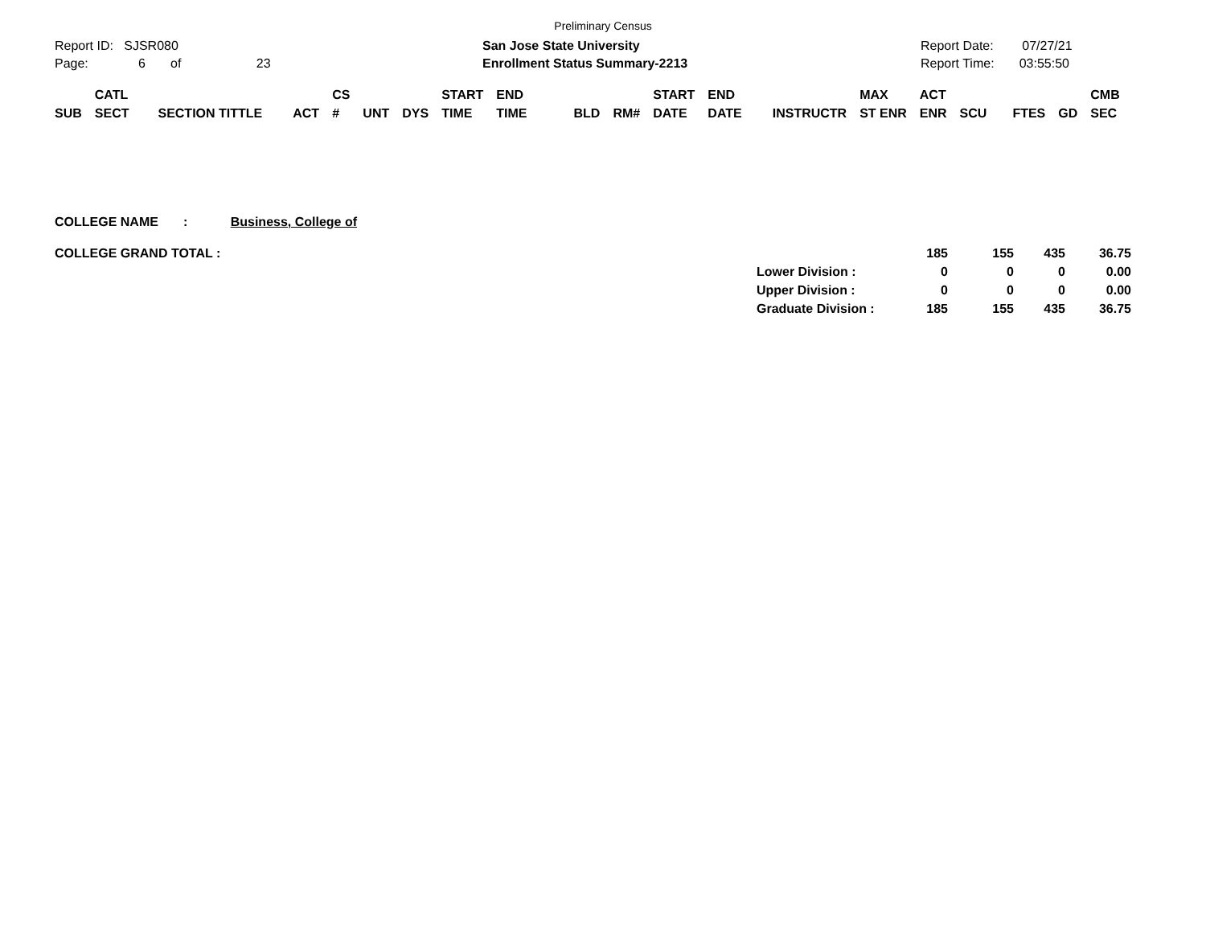Preliminary Census
Report ID: SJSR080
Page: 6 of 23
San Jose State University
Enrollment Status Summary-2213
Report Date: 07/27/21
Report Time: 03:55:50
| SUB | CATL SECT | SECTION TITTLE | ACT | CS # | UNT | DYS | START TIME | END TIME | BLD | RM# | START DATE | END DATE | INSTRUCTR | MAX ST ENR | ACT ENR | SCU | FTES | GD | CMB SEC |
| --- | --- | --- | --- | --- | --- | --- | --- | --- | --- | --- | --- | --- | --- | --- | --- | --- | --- | --- | --- |
COLLEGE NAME : Business, College of
| COLLEGE GRAND TOTAL : | | 185 | 155 | 435 | 36.75 |
| | Lower Division : | 0 | 0 | 0 | 0.00 |
| | Upper Division : | 0 | 0 | 0 | 0.00 |
| | Graduate Division : | 185 | 155 | 435 | 36.75 |